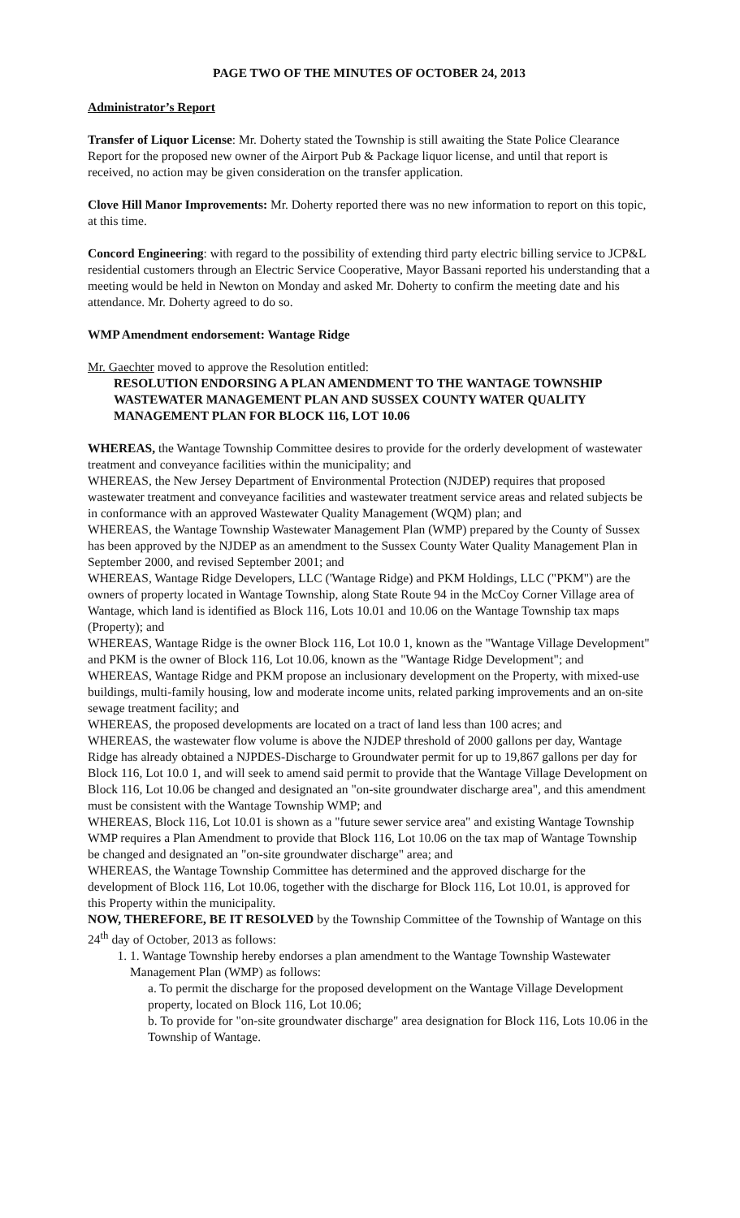PAGE TWO OF THE MINUTES OF OCTOBER 24, 2013
Administrator’s Report
Transfer of Liquor License: Mr. Doherty stated the Township is still awaiting the State Police Clearance Report for the proposed new owner of the Airport Pub & Package liquor license, and until that report is received, no action may be given consideration on the transfer application.
Clove Hill Manor Improvements: Mr. Doherty reported there was no new information to report on this topic, at this time.
Concord Engineering: with regard to the possibility of extending third party electric billing service to JCP&L residential customers through an Electric Service Cooperative, Mayor Bassani reported his understanding that a meeting would be held in Newton on Monday and asked Mr. Doherty to confirm the meeting date and his attendance. Mr. Doherty agreed to do so.
WMP Amendment endorsement: Wantage Ridge
Mr. Gaechter moved to approve the Resolution entitled:
RESOLUTION ENDORSING A PLAN AMENDMENT TO THE WANTAGE TOWNSHIP WASTEWATER MANAGEMENT PLAN AND SUSSEX COUNTY WATER QUALITY MANAGEMENT PLAN FOR BLOCK 116, LOT 10.06
WHEREAS, the Wantage Township Committee desires to provide for the orderly development of wastewater treatment and conveyance facilities within the municipality; and
WHEREAS, the New Jersey Department of Environmental Protection (NJDEP) requires that proposed wastewater treatment and conveyance facilities and wastewater treatment service areas and related subjects be in conformance with an approved Wastewater Quality Management (WQM) plan; and
WHEREAS, the Wantage Township Wastewater Management Plan (WMP) prepared by the County of Sussex has been approved by the NJDEP as an amendment to the Sussex County Water Quality Management Plan in September 2000, and revised September 2001; and
WHEREAS, Wantage Ridge Developers, LLC ('Wantage Ridge) and PKM Holdings, LLC ("PKM") are the owners of property located in Wantage Township, along State Route 94 in the McCoy Corner Village area of Wantage, which land is identified as Block 116, Lots 10.01 and 10.06 on the Wantage Township tax maps (Property); and
WHEREAS, Wantage Ridge is the owner Block 116, Lot 10.0 1, known as the "Wantage Village Development" and PKM is the owner of Block 116, Lot 10.06, known as the "Wantage Ridge Development"; and
WHEREAS, Wantage Ridge and PKM propose an inclusionary development on the Property, with mixed-use buildings, multi-family housing, low and moderate income units, related parking improvements and an on-site sewage treatment facility; and
WHEREAS, the proposed developments are located on a tract of land less than 100 acres; and
WHEREAS, the wastewater flow volume is above the NJDEP threshold of 2000 gallons per day, Wantage Ridge has already obtained a NJPDES-Discharge to Groundwater permit for up to 19,867 gallons per day for Block 116, Lot 10.0 1, and will seek to amend said permit to provide that the Wantage Village Development on Block 116, Lot 10.06 be changed and designated an "on-site groundwater discharge area", and this amendment must be consistent with the Wantage Township WMP; and
WHEREAS, Block 116, Lot 10.01 is shown as a "future sewer service area" and existing Wantage Township WMP requires a Plan Amendment to provide that Block 116, Lot 10.06 on the tax map of Wantage Township be changed and designated an "on-site groundwater discharge" area; and
WHEREAS, the Wantage Township Committee has determined and the approved discharge for the development of Block 116, Lot 10.06, together with the discharge for Block 116, Lot 10.01, is approved for this Property within the municipality.
NOW, THEREFORE, BE IT RESOLVED by the Township Committee of the Township of Wantage on this 24<sup>th</sup> day of October, 2013 as follows:
1. 1. Wantage Township hereby endorses a plan amendment to the Wantage Township Wastewater Management Plan (WMP) as follows:
a. To permit the discharge for the proposed development on the Wantage Village Development property, located on Block 116, Lot 10.06;
b. To provide for "on-site groundwater discharge" area designation for Block 116, Lots 10.06 in the Township of Wantage.